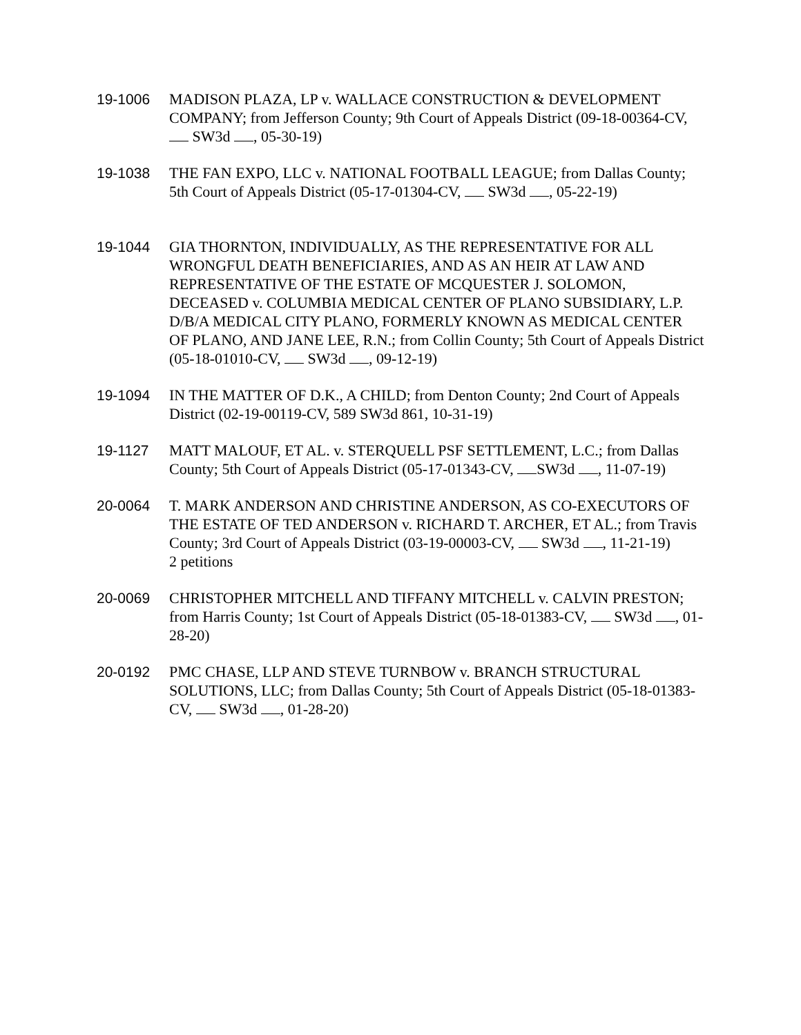19-1006 MADISON PLAZA, LP v. WALLACE CONSTRUCTION & DEVELOPMENT COMPANY; from Jefferson County; 9th Court of Appeals District (09-18-00364-CV, SW3d , 05-30-19)
19-1038 THE FAN EXPO, LLC v. NATIONAL FOOTBALL LEAGUE; from Dallas County; 5th Court of Appeals District (05-17-01304-CV, SW3d , 05-22-19)
19-1044 GIA THORNTON, INDIVIDUALLY, AS THE REPRESENTATIVE FOR ALL WRONGFUL DEATH BENEFICIARIES, AND AS AN HEIR AT LAW AND REPRESENTATIVE OF THE ESTATE OF MCQUESTER J. SOLOMON, DECEASED v. COLUMBIA MEDICAL CENTER OF PLANO SUBSIDIARY, L.P. D/B/A MEDICAL CITY PLANO, FORMERLY KNOWN AS MEDICAL CENTER OF PLANO, AND JANE LEE, R.N.; from Collin County; 5th Court of Appeals District (05-18-01010-CV, SW3d , 09-12-19)
19-1094 IN THE MATTER OF D.K., A CHILD; from Denton County; 2nd Court of Appeals District (02-19-00119-CV, 589 SW3d 861, 10-31-19)
19-1127 MATT MALOUF, ET AL. v. STERQUELL PSF SETTLEMENT, L.C.; from Dallas County; 5th Court of Appeals District (05-17-01343-CV, SW3d , 11-07-19)
20-0064 T. MARK ANDERSON AND CHRISTINE ANDERSON, AS CO-EXECUTORS OF THE ESTATE OF TED ANDERSON v. RICHARD T. ARCHER, ET AL.; from Travis County; 3rd Court of Appeals District (03-19-00003-CV, SW3d , 11-21-19)
2 petitions
20-0069 CHRISTOPHER MITCHELL AND TIFFANY MITCHELL v. CALVIN PRESTON; from Harris County; 1st Court of Appeals District (05-18-01383-CV, SW3d , 01-28-20)
20-0192 PMC CHASE, LLP AND STEVE TURNBOW v. BRANCH STRUCTURAL SOLUTIONS, LLC; from Dallas County; 5th Court of Appeals District (05-18-01383-CV, SW3d , 01-28-20)